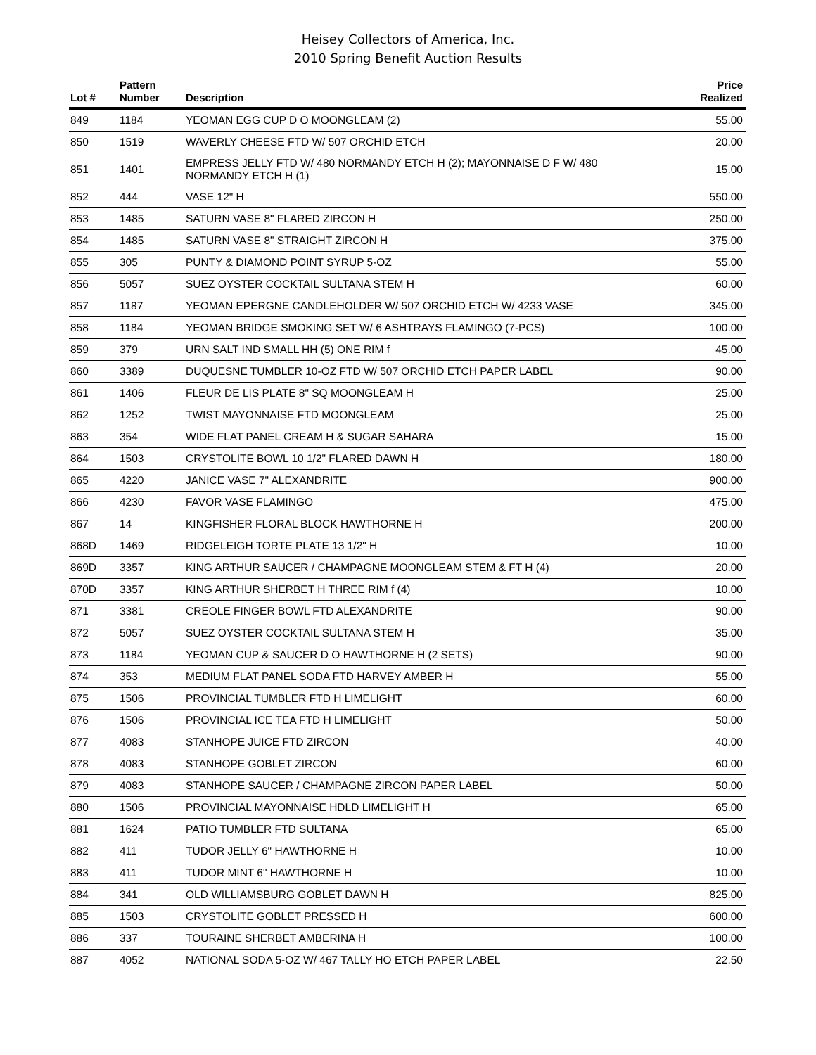Heisey Collectors of America, Inc.
2010 Spring Benefit Auction Results
| Lot # | Pattern Number | Description | Price Realized |
| --- | --- | --- | --- |
| 849 | 1184 | YEOMAN EGG CUP D O MOONGLEAM (2) | 55.00 |
| 850 | 1519 | WAVERLY CHEESE FTD W/ 507 ORCHID ETCH | 20.00 |
| 851 | 1401 | EMPRESS JELLY FTD W/ 480 NORMANDY ETCH H (2); MAYONNAISE D F W/ 480 NORMANDY ETCH H (1) | 15.00 |
| 852 | 444 | VASE 12" H | 550.00 |
| 853 | 1485 | SATURN VASE 8" FLARED ZIRCON H | 250.00 |
| 854 | 1485 | SATURN VASE 8" STRAIGHT ZIRCON H | 375.00 |
| 855 | 305 | PUNTY & DIAMOND POINT SYRUP 5-OZ | 55.00 |
| 856 | 5057 | SUEZ OYSTER COCKTAIL SULTANA STEM H | 60.00 |
| 857 | 1187 | YEOMAN EPERGNE CANDLEHOLDER W/ 507 ORCHID ETCH W/ 4233 VASE | 345.00 |
| 858 | 1184 | YEOMAN BRIDGE SMOKING SET W/ 6 ASHTRAYS FLAMINGO (7-PCS) | 100.00 |
| 859 | 379 | URN SALT IND SMALL HH (5) ONE RIM f | 45.00 |
| 860 | 3389 | DUQUESNE TUMBLER 10-OZ FTD W/ 507 ORCHID ETCH PAPER LABEL | 90.00 |
| 861 | 1406 | FLEUR DE LIS PLATE 8" SQ MOONGLEAM H | 25.00 |
| 862 | 1252 | TWIST MAYONNAISE FTD MOONGLEAM | 25.00 |
| 863 | 354 | WIDE FLAT PANEL CREAM H & SUGAR SAHARA | 15.00 |
| 864 | 1503 | CRYSTOLITE BOWL 10 1/2" FLARED DAWN H | 180.00 |
| 865 | 4220 | JANICE VASE 7" ALEXANDRITE | 900.00 |
| 866 | 4230 | FAVOR VASE FLAMINGO | 475.00 |
| 867 | 14 | KINGFISHER FLORAL BLOCK HAWTHORNE H | 200.00 |
| 868D | 1469 | RIDGELEIGH TORTE PLATE 13 1/2" H | 10.00 |
| 869D | 3357 | KING ARTHUR SAUCER / CHAMPAGNE MOONGLEAM STEM & FT H (4) | 20.00 |
| 870D | 3357 | KING ARTHUR SHERBET H THREE RIM f (4) | 10.00 |
| 871 | 3381 | CREOLE FINGER BOWL FTD ALEXANDRITE | 90.00 |
| 872 | 5057 | SUEZ OYSTER COCKTAIL SULTANA STEM H | 35.00 |
| 873 | 1184 | YEOMAN CUP & SAUCER D O HAWTHORNE H (2 SETS) | 90.00 |
| 874 | 353 | MEDIUM FLAT PANEL SODA FTD HARVEY AMBER H | 55.00 |
| 875 | 1506 | PROVINCIAL TUMBLER FTD H LIMELIGHT | 60.00 |
| 876 | 1506 | PROVINCIAL ICE TEA FTD H LIMELIGHT | 50.00 |
| 877 | 4083 | STANHOPE JUICE FTD ZIRCON | 40.00 |
| 878 | 4083 | STANHOPE GOBLET ZIRCON | 60.00 |
| 879 | 4083 | STANHOPE SAUCER / CHAMPAGNE ZIRCON PAPER LABEL | 50.00 |
| 880 | 1506 | PROVINCIAL MAYONNAISE HDLD LIMELIGHT H | 65.00 |
| 881 | 1624 | PATIO TUMBLER FTD SULTANA | 65.00 |
| 882 | 411 | TUDOR JELLY 6" HAWTHORNE H | 10.00 |
| 883 | 411 | TUDOR MINT 6" HAWTHORNE H | 10.00 |
| 884 | 341 | OLD WILLIAMSBURG GOBLET DAWN H | 825.00 |
| 885 | 1503 | CRYSTOLITE GOBLET PRESSED H | 600.00 |
| 886 | 337 | TOURAINE SHERBET AMBERINA H | 100.00 |
| 887 | 4052 | NATIONAL SODA 5-OZ W/ 467 TALLY HO ETCH PAPER LABEL | 22.50 |